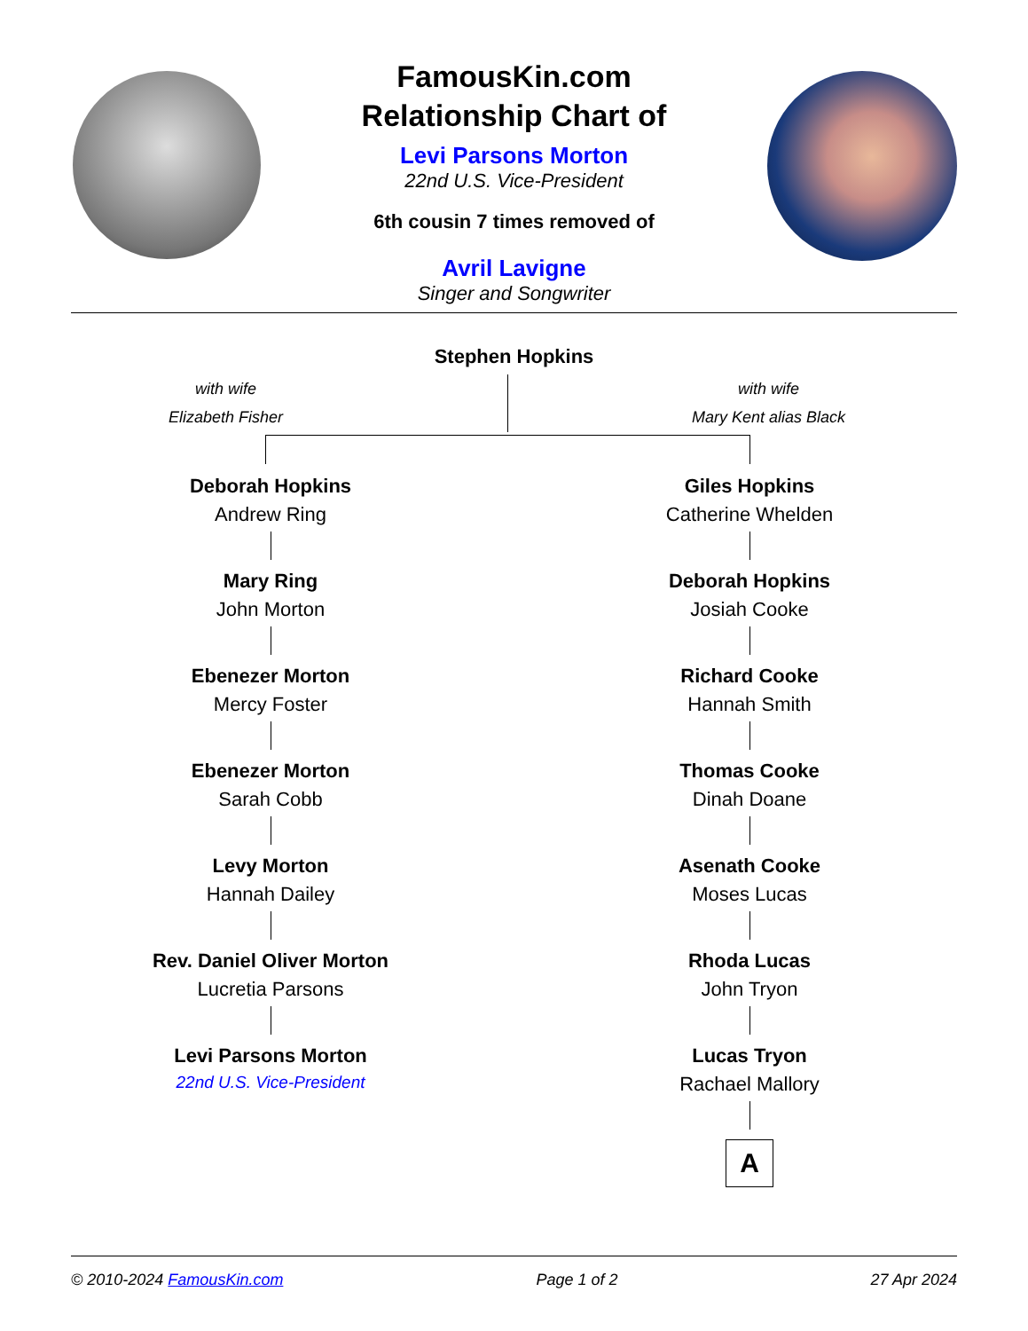FamousKin.com
Relationship Chart of
Levi Parsons Morton
22nd U.S. Vice-President
6th cousin 7 times removed of
Avril Lavigne
Singer and Songwriter
Stephen Hopkins
with wife
Elizabeth Fisher
with wife
Mary Kent alias Black
Deborah Hopkins
Andrew Ring
Mary Ring
John Morton
Ebenezer Morton
Mercy Foster
Ebenezer Morton
Sarah Cobb
Levy Morton
Hannah Dailey
Rev. Daniel Oliver Morton
Lucretia Parsons
Levi Parsons Morton
22nd U.S. Vice-President
Giles Hopkins
Catherine Whelden
Deborah Hopkins
Josiah Cooke
Richard Cooke
Hannah Smith
Thomas Cooke
Dinah Doane
Asenath Cooke
Moses Lucas
Rhoda Lucas
John Tryon
Lucas Tryon
Rachael Mallory
A
© 2010-2024 FamousKin.com Page 1 of 2 27 Apr 2024